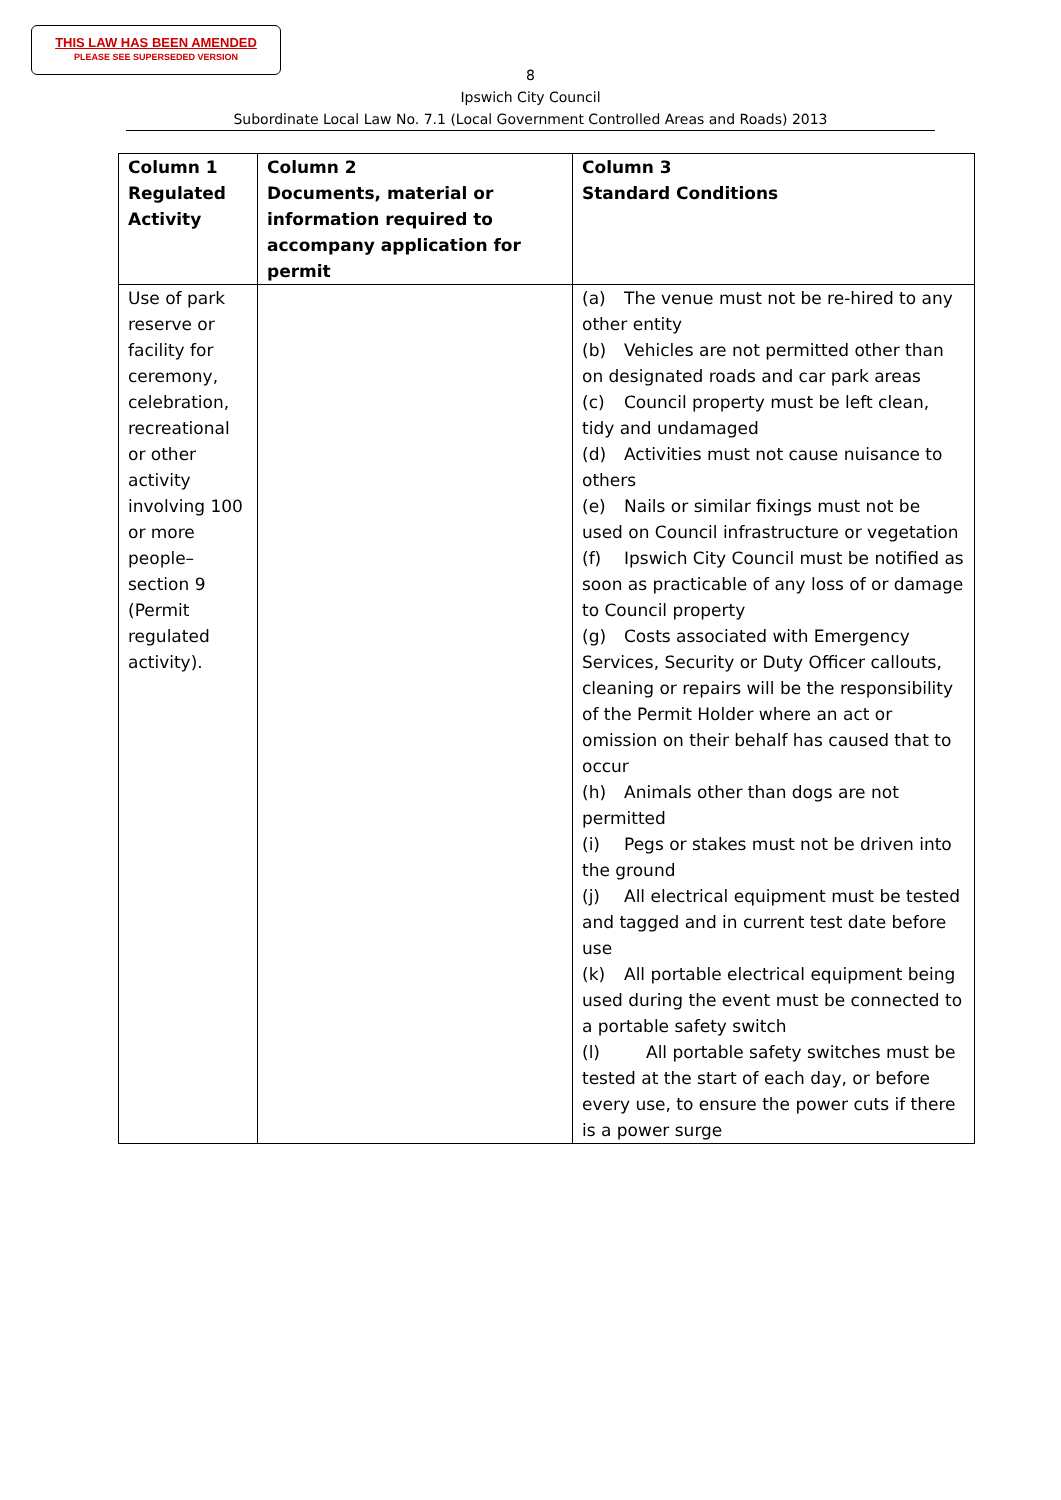THIS LAW HAS BEEN AMENDED
PLEASE SEE SUPERSEDED VERSION
8
Ipswich City Council
Subordinate Local Law No. 7.1 (Local Government Controlled Areas and Roads) 2013
| Column 1 Regulated Activity | Column 2 Documents, material or information required to accompany application for permit | Column 3 Standard Conditions |
| --- | --- | --- |
| Use of park reserve or facility for ceremony, celebration, recreational or other activity involving 100 or more people– section 9 (Permit regulated activity). | | (a) The venue must not be re-hired to any other entity (b) Vehicles are not permitted other than on designated roads and car park areas (c) Council property must be left clean, tidy and undamaged (d) Activities must not cause nuisance to others (e) Nails or similar fixings must not be used on Council infrastructure or vegetation (f) Ipswich City Council must be notified as soon as practicable of any loss of or damage to Council property (g) Costs associated with Emergency Services, Security or Duty Officer callouts, cleaning or repairs will be the responsibility of the Permit Holder where an act or omission on their behalf has caused that to occur (h) Animals other than dogs are not permitted (i) Pegs or stakes must not be driven into the ground (j) All electrical equipment must be tested and tagged and in current test date before use (k) All portable electrical equipment being used during the event must be connected to a portable safety switch (l) All portable safety switches must be tested at the start of each day, or before every use, to ensure the power cuts if there is a power surge |